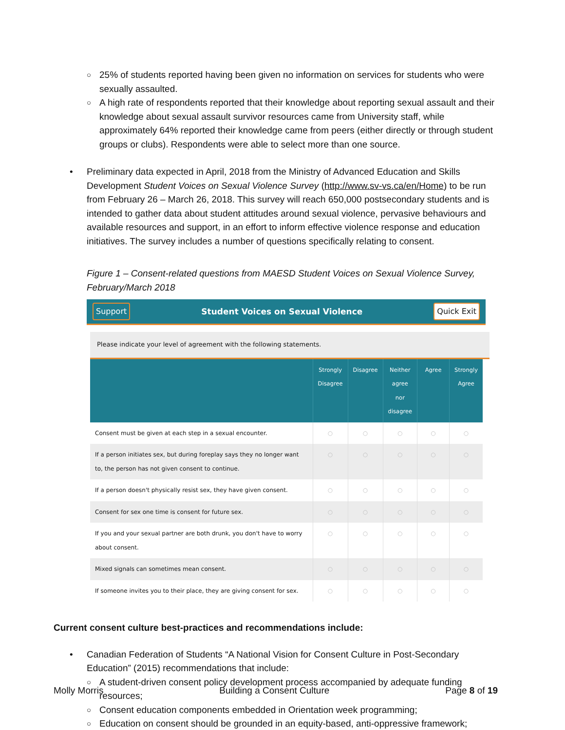○ 25% of students reported having been given no information on services for students who were sexually assaulted.
○ A high rate of respondents reported that their knowledge about reporting sexual assault and their knowledge about sexual assault survivor resources came from University staff, while approximately 64% reported their knowledge came from peers (either directly or through student groups or clubs). Respondents were able to select more than one source.
• Preliminary data expected in April, 2018 from the Ministry of Advanced Education and Skills Development Student Voices on Sexual Violence Survey (http://www.sv-vs.ca/en/Home) to be run from February 26 – March 26, 2018. This survey will reach 650,000 postsecondary students and is intended to gather data about student attitudes around sexual violence, pervasive behaviours and available resources and support, in an effort to inform effective violence response and education initiatives. The survey includes a number of questions specifically relating to consent.
Figure 1 – Consent-related questions from MAESD Student Voices on Sexual Violence Survey, February/March 2018
Support Student Voices on Sexual Violence Quick Exit
Please indicate your level of agreement with the following statements.
| | Strongly Disagree | Disagree | Neither agree nor disagree | Agree | Strongly Agree |
| --- | --- | --- | --- | --- | --- |
| Consent must be given at each step in a sexual encounter. | ○ | ○ | ○ | ○ | ○ |
| If a person initiates sex, but during foreplay says they no longer want to, the person has not given consent to continue. | ○ | ○ | ○ | ○ | ○ |
| If a person doesn't physically resist sex, they have given consent. | ○ | ○ | ○ | ○ | ○ |
| Consent for sex one time is consent for future sex. | ○ | ○ | ○ | ○ | ○ |
| If you and your sexual partner are both drunk, you don't have to worry about consent. | ○ | ○ | ○ | ○ | ○ |
| Mixed signals can sometimes mean consent. | ○ | ○ | ○ | ○ | ○ |
| If someone invites you to their place, they are giving consent for sex. | ○ | ○ | ○ | ○ | ○ |
Current consent culture best-practices and recommendations include:
• Canadian Federation of Students “A National Vision for Consent Culture in Post-Secondary Education” (2015) recommendations that include:
○ A student-driven consent policy development process accompanied by adequate funding resources;
○ Consent education components embedded in Orientation week programming;
○ Education on consent should be grounded in an equity-based, anti-oppressive framework;
Molly Morris Building a Consent Culture Page 8 of 19